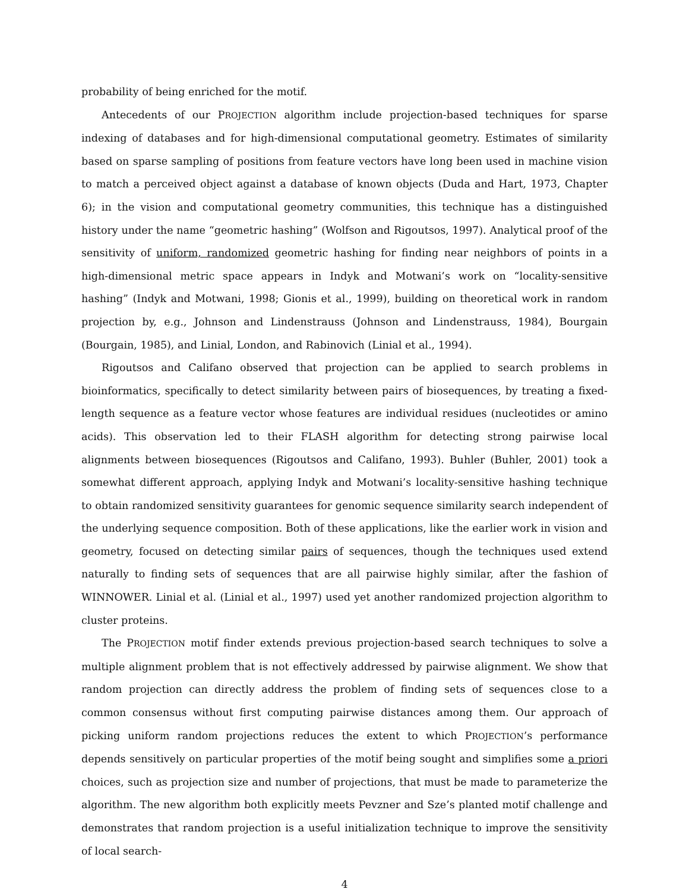probability of being enriched for the motif.
Antecedents of our PROJECTION algorithm include projection-based techniques for sparse indexing of databases and for high-dimensional computational geometry. Estimates of similarity based on sparse sampling of positions from feature vectors have long been used in machine vision to match a perceived object against a database of known objects (Duda and Hart, 1973, Chapter 6); in the vision and computational geometry communities, this technique has a distinguished history under the name “geometric hashing” (Wolfson and Rigoutsos, 1997). Analytical proof of the sensitivity of uniform, randomized geometric hashing for finding near neighbors of points in a high-dimensional metric space appears in Indyk and Motwani’s work on “locality-sensitive hashing” (Indyk and Motwani, 1998; Gionis et al., 1999), building on theoretical work in random projection by, e.g., Johnson and Lindenstrauss (Johnson and Lindenstrauss, 1984), Bourgain (Bourgain, 1985), and Linial, London, and Rabinovich (Linial et al., 1994).
Rigoutsos and Califano observed that projection can be applied to search problems in bioinformatics, specifically to detect similarity between pairs of biosequences, by treating a fixed-length sequence as a feature vector whose features are individual residues (nucleotides or amino acids). This observation led to their FLASH algorithm for detecting strong pairwise local alignments between biosequences (Rigoutsos and Califano, 1993). Buhler (Buhler, 2001) took a somewhat different approach, applying Indyk and Motwani’s locality-sensitive hashing technique to obtain randomized sensitivity guarantees for genomic sequence similarity search independent of the underlying sequence composition. Both of these applications, like the earlier work in vision and geometry, focused on detecting similar pairs of sequences, though the techniques used extend naturally to finding sets of sequences that are all pairwise highly similar, after the fashion of WINNOWER. Linial et al. (Linial et al., 1997) used yet another randomized projection algorithm to cluster proteins.
The PROJECTION motif finder extends previous projection-based search techniques to solve a multiple alignment problem that is not effectively addressed by pairwise alignment. We show that random projection can directly address the problem of finding sets of sequences close to a common consensus without first computing pairwise distances among them. Our approach of picking uniform random projections reduces the extent to which PROJECTION’s performance depends sensitively on particular properties of the motif being sought and simplifies some a priori choices, such as projection size and number of projections, that must be made to parameterize the algorithm. The new algorithm both explicitly meets Pevzner and Sze’s planted motif challenge and demonstrates that random projection is a useful initialization technique to improve the sensitivity of local search-
4